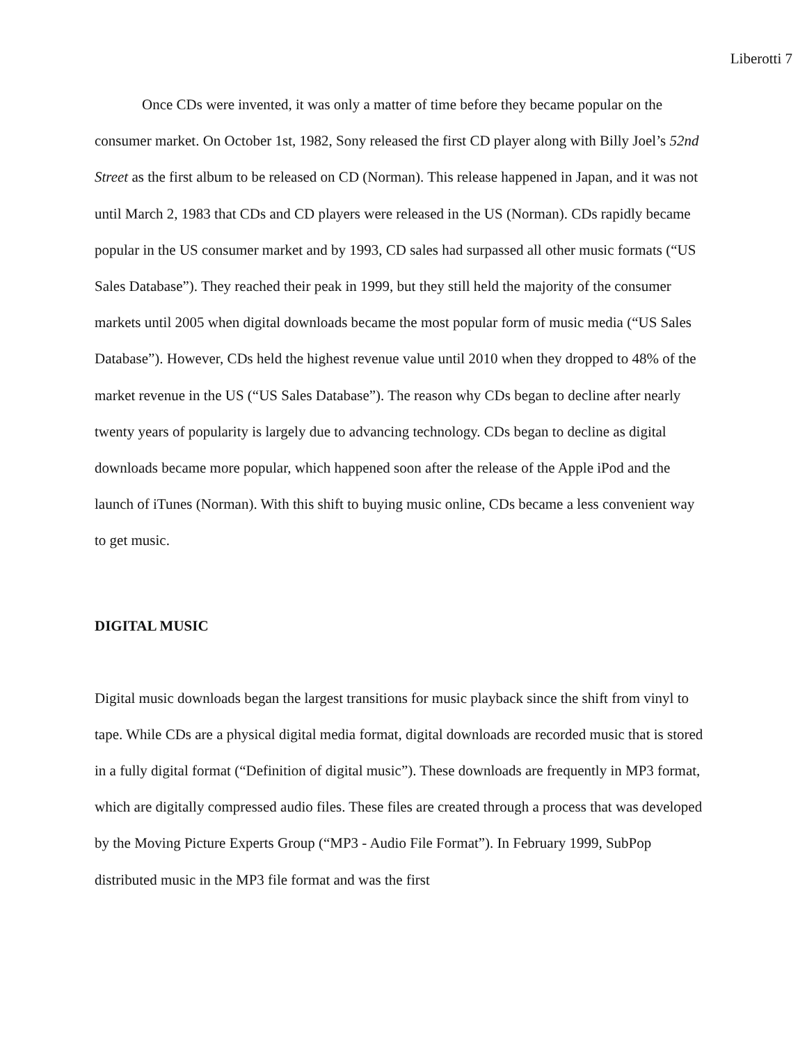Liberotti 7
Once CDs were invented, it was only a matter of time before they became popular on the consumer market. On October 1st, 1982, Sony released the first CD player along with Billy Joel’s 52nd Street as the first album to be released on CD (Norman). This release happened in Japan, and it was not until March 2, 1983 that CDs and CD players were released in the US (Norman). CDs rapidly became popular in the US consumer market and by 1993, CD sales had surpassed all other music formats (“US Sales Database”). They reached their peak in 1999, but they still held the majority of the consumer markets until 2005 when digital downloads became the most popular form of music media (“US Sales Database”). However, CDs held the highest revenue value until 2010 when they dropped to 48% of the market revenue in the US (“US Sales Database”). The reason why CDs began to decline after nearly twenty years of popularity is largely due to advancing technology. CDs began to decline as digital downloads became more popular, which happened soon after the release of the Apple iPod and the launch of iTunes (Norman). With this shift to buying music online, CDs became a less convenient way to get music.
DIGITAL MUSIC
Digital music downloads began the largest transitions for music playback since the shift from vinyl to tape. While CDs are a physical digital media format, digital downloads are recorded music that is stored in a fully digital format (“Definition of digital music”). These downloads are frequently in MP3 format, which are digitally compressed audio files. These files are created through a process that was developed by the Moving Picture Experts Group (“MP3 - Audio File Format”). In February 1999, SubPop distributed music in the MP3 file format and was the first